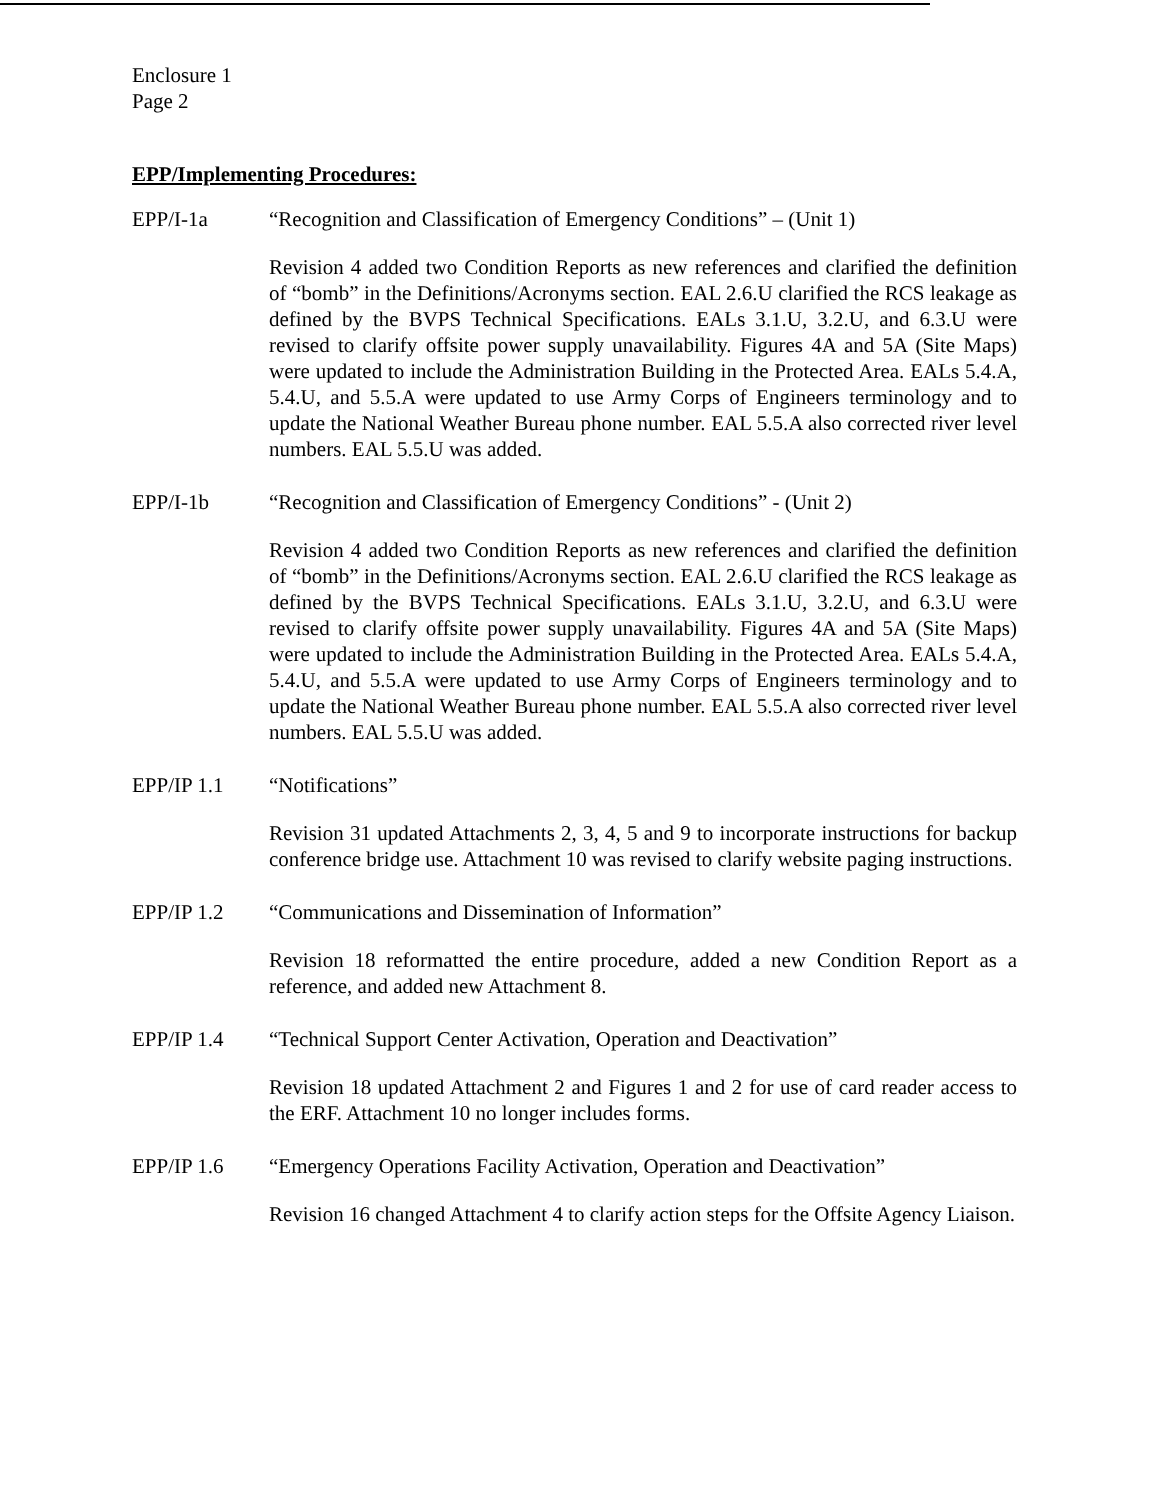Enclosure 1
Page 2
EPP/Implementing Procedures:
EPP/I-1a “Recognition and Classification of Emergency Conditions” – (Unit 1)
Revision 4 added two Condition Reports as new references and clarified the definition of “bomb” in the Definitions/Acronyms section. EAL 2.6.U clarified the RCS leakage as defined by the BVPS Technical Specifications. EALs 3.1.U, 3.2.U, and 6.3.U were revised to clarify offsite power supply unavailability. Figures 4A and 5A (Site Maps) were updated to include the Administration Building in the Protected Area. EALs 5.4.A, 5.4.U, and 5.5.A were updated to use Army Corps of Engineers terminology and to update the National Weather Bureau phone number. EAL 5.5.A also corrected river level numbers. EAL 5.5.U was added.
EPP/I-1b “Recognition and Classification of Emergency Conditions” - (Unit 2)
Revision 4 added two Condition Reports as new references and clarified the definition of “bomb” in the Definitions/Acronyms section. EAL 2.6.U clarified the RCS leakage as defined by the BVPS Technical Specifications. EALs 3.1.U, 3.2.U, and 6.3.U were revised to clarify offsite power supply unavailability. Figures 4A and 5A (Site Maps) were updated to include the Administration Building in the Protected Area. EALs 5.4.A, 5.4.U, and 5.5.A were updated to use Army Corps of Engineers terminology and to update the National Weather Bureau phone number. EAL 5.5.A also corrected river level numbers. EAL 5.5.U was added.
EPP/IP 1.1 “Notifications”
Revision 31 updated Attachments 2, 3, 4, 5 and 9 to incorporate instructions for backup conference bridge use. Attachment 10 was revised to clarify website paging instructions.
EPP/IP 1.2 “Communications and Dissemination of Information”
Revision 18 reformatted the entire procedure, added a new Condition Report as a reference, and added new Attachment 8.
EPP/IP 1.4 “Technical Support Center Activation, Operation and Deactivation”
Revision 18 updated Attachment 2 and Figures 1 and 2 for use of card reader access to the ERF. Attachment 10 no longer includes forms.
EPP/IP 1.6 “Emergency Operations Facility Activation, Operation and Deactivation”
Revision 16 changed Attachment 4 to clarify action steps for the Offsite Agency Liaison.